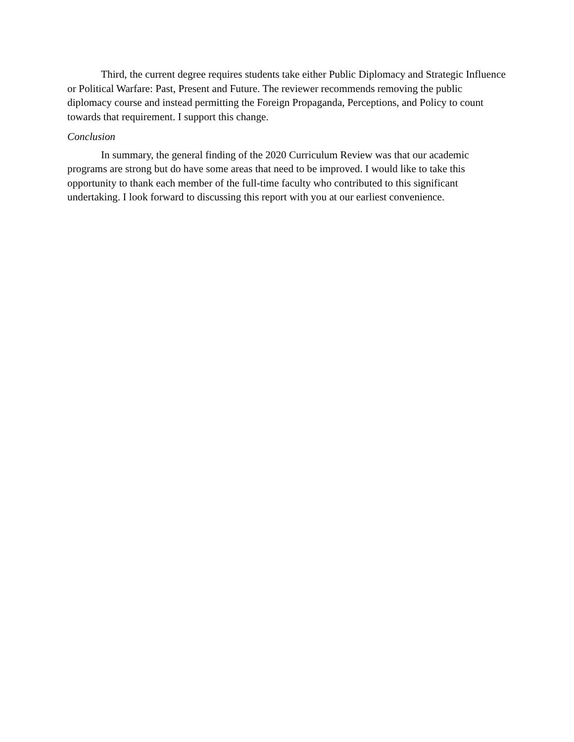Third, the current degree requires students take either Public Diplomacy and Strategic Influence or Political Warfare: Past, Present and Future. The reviewer recommends removing the public diplomacy course and instead permitting the Foreign Propaganda, Perceptions, and Policy to count towards that requirement. I support this change.
Conclusion
In summary, the general finding of the 2020 Curriculum Review was that our academic programs are strong but do have some areas that need to be improved. I would like to take this opportunity to thank each member of the full-time faculty who contributed to this significant undertaking. I look forward to discussing this report with you at our earliest convenience.